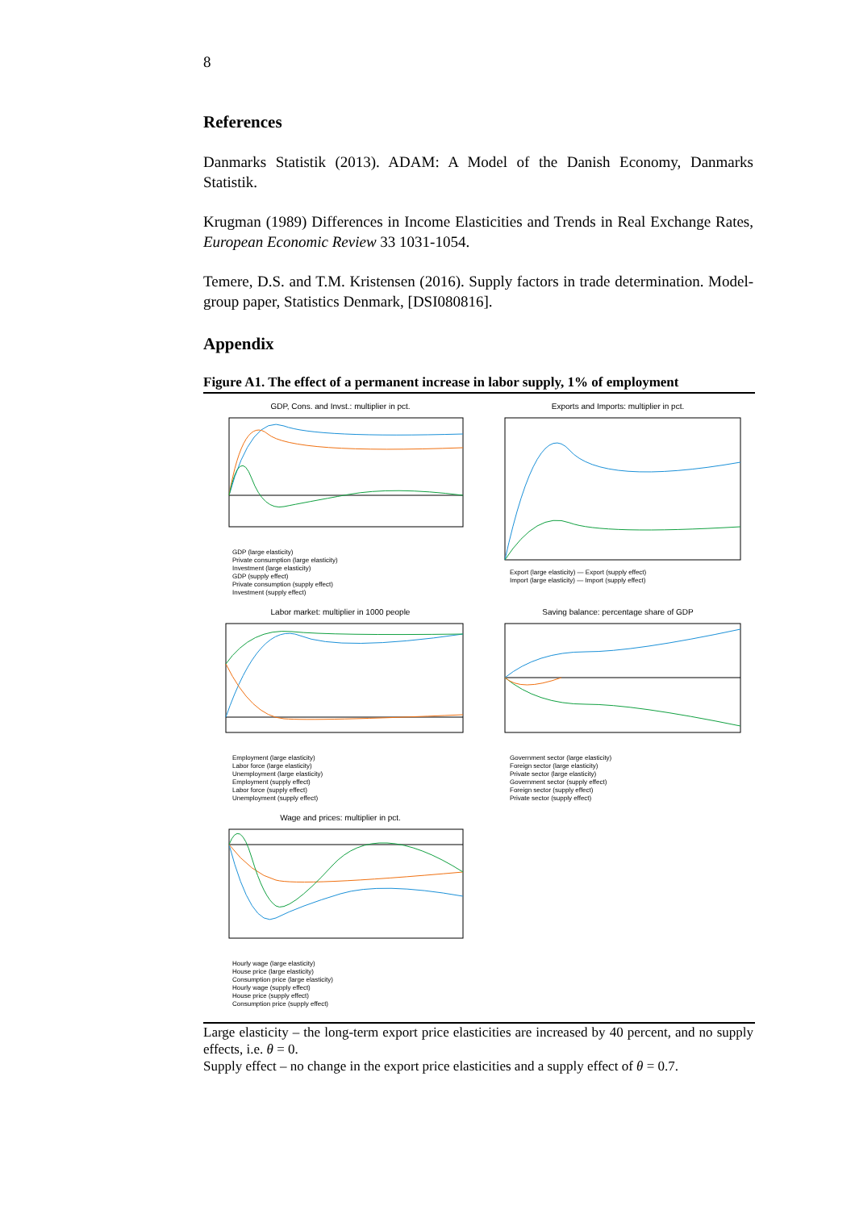8
References
Danmarks Statistik (2013). ADAM: A Model of the Danish Economy, Danmarks Statistik.
Krugman (1989) Differences in Income Elasticities and Trends in Real Exchange Rates, European Economic Review 33 1031-1054.
Temere, D.S. and T.M. Kristensen (2016). Supply factors in trade determination. Model-group paper, Statistics Denmark, [DSI080816].
Appendix
Figure A1. The effect of a permanent increase in labor supply, 1% of employment
GDP, Cons. and Invst.: multiplier in pct.
GDP (large elasticity)
Private consumption (large elasticity)
Investment (large elasticity)
GDP (supply effect)
Private consumption (supply effect)
Investment (supply effect)
Exports and Imports: multiplier in pct.
Export (large elasticity) — Export (supply effect)
Import (large elasticity) — Import (supply effect)
Labor market: multiplier in 1000 people
Employment (large elasticity)
Labor force (large elasticity)
Unemployment (large elasticity)
Employment (supply effect)
Labor force (supply effect)
Unemployment (supply effect)
Saving balance: percentage share of GDP
Government sector (large elasticity)
Foreign sector (large elasticity)
Private sector (large elasticity)
Government sector (supply effect)
Foreign sector (supply effect)
Private sector (supply effect)
Wage and prices: multiplier in pct.
Hourly wage (large elasticity)
House price (large elasticity)
Consumption price (large elasticity)
Hourly wage (supply effect)
House price (supply effect)
Consumption price (supply effect)
Large elasticity – the long-term export price elasticities are increased by 40 percent, and no supply effects, i.e. θ = 0.
Supply effect – no change in the export price elasticities and a supply effect of θ = 0.7.